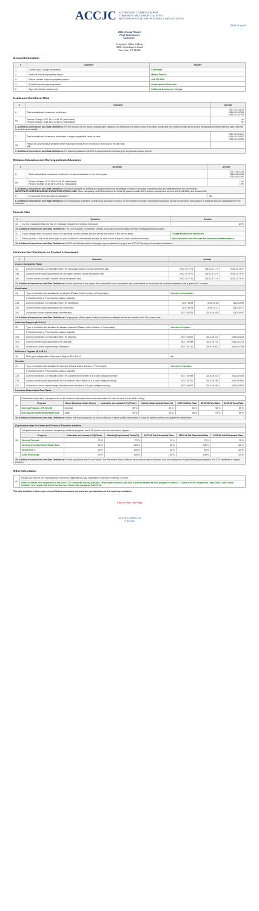ACCJC ACCREDITING COMMISSION FOR
COMMUNITY AND JUNIOR COLLEGES
WESTERN ASSOCIATION OF SCHOOLS AND COLLEGES
| Help | Logout
2021 Annual Report
Final Submission
04/02/2021
Evergreen Valley College
3095 Yerba Buena Road
San Jose, CA 95135
General Information
| # | Question | Answer |
| --- | --- | --- |
| 1. | Confirm your College Information | Confirmed |
| 2. | Name of individual preparing report: | Matais Pouncil |
| 3. | Phone number of person preparing report: | 408-270-6451 |
| 4. | E-mail of person preparing report: | matais.pouncil@evc.edu |
| 5. | Type of Institution (select one): | California Community College |
Headcount Enrollment Data
| # | Question | Answer |
| --- | --- | --- |
| 6. | Total unduplicated headcount enrollment: | 2017-18 14,622 2018-19 14,543 2019-20 14,763 |
| 6a. | Percent Change 2017-18 to 2018-19: (calculated) Percent Change 2018-19 to 2019-20: (calculated) | -1% 2% |
| 6. Additional Instructions and Data Definitions: For the purpose of this report, unduplicated headcount is defined as the total number of students (credit and non-credit) enrolled at the end of the general enrollment period (also referred to as first census date). | | |
| 7. | Total unduplicated headcount enrollment in degree applicable credit courses: | 2017-18 13,321 2018-19 13,097 2019-20 13,840 |
| 7a. | Please list any individual program which has experienced a 50% increase or decrease in the last year. N/A | |
| 7. Additional Instructions and Data Definitions: For federal regulations, ACCJC is responsible for monitoring for significant program growth. | | |
Distance Education and Correspondence Education
| # | Question | Answer |
| --- | --- | --- |
| 8. | Total unduplicated headcount enrollment in distance education in last three years: | 2017-18 3,244 2018-19 3,640 2019-20 4,336 |
| 8a. | Percent Change 2017-18 to 2018-19: (calculated) Percent Change 2018-19 to 2019-20: (calculated) | 12% 19% |
| 8. Additional Instructions and Data Definitions: Distance education is defined as education that uses technology to deliver instruction to students who are separated from the instructor(s). IMPORTANT NOTE REGARDING DATA FROM SPRING 2020: When calculating total DE enrollment for 2019-20, please include 100% online courses from summer 2019, fall 2019, and winter 2020. | | |
| 9. | Do you offer Correspondence Education? | No |
| 9. Additional Instructions and Data Definitions: Correspondence education is defined as education in which (1) the institution provides instructional materials by mail or electronic transmission to students who are separated from the instructor. | | |
Federal Data
| # | Question | Answer |
| --- | --- | --- |
| 10. | List the Graduation Rate per the US Education Department College Scorecard: | 24 % |
| 10. Additional Instructions and Data Definitions: The US Education Department College Scorecard can be accessed at https://collegescorecard.ed.gov/. | | |
| 11. | If your college relies on another source for reporting success metrics, please identify the source. Click all that apply. | College established dashboard |
| 12. | Please provide a link to the exact page on your institution's website that displays its most recent listing of student achievement data. | https://www.evc.edu/discover-evc/institutional-effectiveness |
| 12. Additional Instructions and Data Definitions: ACCJC will include a link to this page in your institution's entry in the ACCJC Directory of Accredited Institutions. | | |
Institution Set Standards for Student Achievement
| # | Question | Answer | | |
| --- | --- | --- | --- | --- |
| Course Completion Rates | | | | |
| 13. | List your Institution-Set Standard (floor) for successful student course completion rate: | 2017-18 71 % | 2018-19 71 % | 2019-20 71 % |
| 13a. | List your stretch goal (aspirational) for successful student course completion rate: | 2017-18 76 % | 2018-19 76 % | 2019-20 76 % |
| 13b. | List the actual successful student course completion rate: | 2017-18 71 % | 2018-19 71 % | 2019-20 73 % |
| 13. Additional Instructions and Data Definitions: For the purposes of this report, the successful course completion rate is calculated as the number of student completions with a grade of C or better. | | | | |
| Certificates | | | | |
| 14. | Type of Institution-set standard for certificates (Please Select Number or Percentage): | Number of certificates | | |
| | If Number-Other or Percent-other, please describe: | | | |
| 14a. | List your Institution-Set Standard (floor) for certificates: | 2017-18 88 | 2018-19 88 | 2019-20 88 |
| 14b. | List your stretch goal (aspirational) for certificates: | 2017-18 58 | 2018-19 72 | 2019-20 76 |
| 14c. | List actual number or percentage of certificates: | 2017-18 201 | 2018-19 165 | 2019-20 97 |
| 14. Additional Instructions and Data Definitions: For purposes of this report, include only those certificates which are awarded with 16 or more units. | | | | |
| Associate Degrees (A.A./A.S.) | | | | |
| 15. | Type of Institution-set standard for degrees awarded (Please Select Number or Percentage): | Number of degrees | | |
| | If Number-Other or Percent-other, please describe: | | | |
| 15a. | List your Institution-Set Standard (floor) for degrees: | 2017-18 602 | 2018-19 642 | 2019-20 643 |
| 15b. | List your stretch goal (aspirational) for degrees: | 2017-18 588 | 2018-19 715 | 2019-20 750 |
| 15c. | List actual number or percentage of degrees: | 2017-18 715 | 2018-19 822 | 2019-20 794 |
| Bachelor's Degrees (B.A./B.S.) | | | | |
| 16. | Does your college offer a Bachelor's Degree (B.A./B.S.)? | No | | |
| Transfer | | | | |
| 17. | Type of Institution-set standard for transfers (Please Select Number or Percentage): | Number of transfers | | |
| | If Number-Other or Percent-other, please describe: | | | |
| 17a. | List your Institution-Set Standard (floor) for students who transfer to a 4-year college/university: | 2017-18 583 | 2018-19 613 | 2019-20 643 |
| 17b. | List your stretch goal (aspirational) for the students who transfer to a 4-year college/university: | 2017-18 700 | 2018-19 780 | 2019-20 885 |
| 17c. | List actual number or percentage of students who transfer to a 4-year college/university: | 2017-18 650 | 2018-19 693 | 2019-20 650 |
| Licensure Examination Pass Rates | | | | |
| 18. | Examination pass rates in programs for which students must pass a licensure examination in order to work in their field of study: | | | | | | |
| | Program | Exam (National, State, Other) | Institution set standard (%) (Floor) | Stretch (Aspirational) Goal (%) | 2017-18 Pass Rate | 2018-19 Pass Rate | 2019-20 Pass Rate |
| | Nursing Program - RN NCLEX | National | 88 % | 95 % | 95 % | 96 % | 95 % |
| | Nursing Assistant/Home Health Aide | State | 90 % | 95 % | 93 % | 97 % | 96 % |
| 18. Additional Instructions and Data Definitions: Report only those programs for which a license or other similar examination is required before students can qualify for employment. | | | | | | | |
| Employment rates for Career and Technical Education students | | | | | | |
| 19. | Job placement rates for students completing certificate programs and CTE (career-technical education) degrees: | | | | | |
| | Program | Institution set standard (%)(Floor) | Stretch (Aspirational) Goal (%) | 2017-18 Job Placement Rate | 2018-19 Job Placement Rate | 2019-20 Job Placement Rate |
| | Nursing Program | 70 % | 75 % | 74 % | 78 % | 73 % |
| | Nursing Assistant/Home Health Aide | 90 % | 100 % | 99 % | 100 % | 100 % |
| | Honda PACT | 90 % | 100 % | 40 % | 80 % | 100 % |
| | Auto Technology | 90 % | 100 % | 100 % | 100 % | 100 % |
| 19. Additional Instructions and Data Definitions: For the purpose of the Annual Report, Job Placement Rate is defined as the percentage of students who are employed in the year following completion of a CTE certificate or degree program. | | | | | | |
Other Information
| 20. | Please use this text box to provide any comments regarding the data submitted in this report (optional, no limit): |
| | Of the students who responded to the 2020 CTE Outcomes Survey question, "How many secured a job that is closely related to their program of study?", a total of 88.5% responded "very close" and "close." Students who responded to this survey were those who graduated in 2017-18. |
The data included in this report are certified as a complete and accurate representation of the reporting institution.
Click to Print This Page
ACCJC | Contact Us
© ACCJC